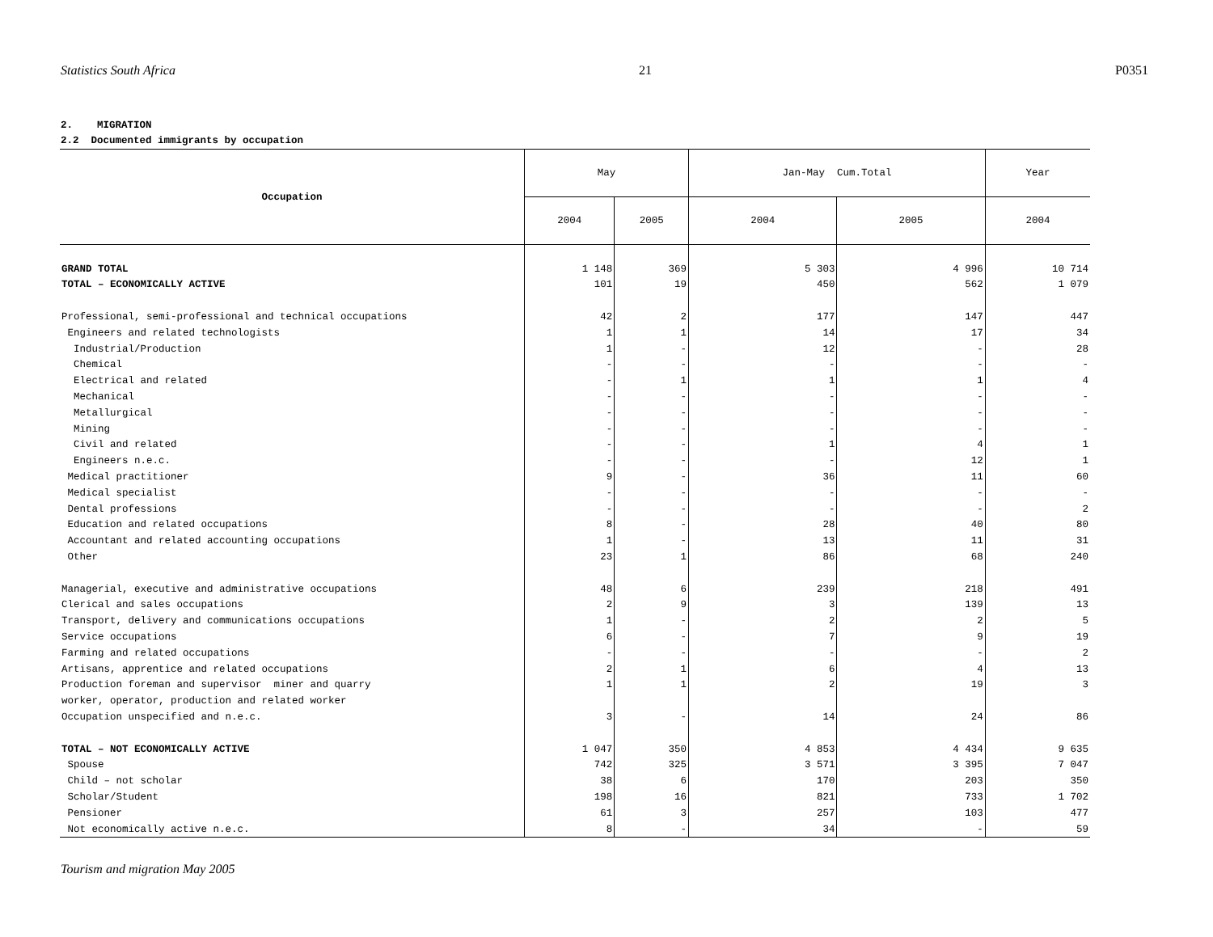Statistics South Africa 21 P0351
2. MIGRATION
2.2 Documented immigrants by occupation
| Occupation | May | | Jan-May Cum.Total | | Year |
| --- | --- | --- | --- | --- | --- |
| | 2004 | 2005 | 2004 | 2005 | 2004 |
| GRAND TOTAL | 1 148 | 369 | 5 303 | 4 996 | 10 714 |
| TOTAL – ECONOMICALLY ACTIVE | 101 | 19 | 450 | 562 | 1 079 |
| Professional, semi-professional and technical occupations | 42 | 2 | 177 | 147 | 447 |
| Engineers and related technologists | 1 | 1 | 14 | 17 | 34 |
| Industrial/Production | 1 | - | 12 | - | 28 |
| Chemical | - | - | - | - | - |
| Electrical and related | - | 1 | 1 | 1 | 4 |
| Mechanical | - | - | - | - | - |
| Metallurgical | - | - | - | - | - |
| Mining | - | - | - | - | - |
| Civil and related | - | - | 1 | 4 | 1 |
| Engineers n.e.c. | - | - | - | 12 | 1 |
| Medical practitioner | 9 | - | 36 | 11 | 60 |
| Medical specialist | - | - | - | - | - |
| Dental professions | - | - | - | - | 2 |
| Education and related occupations | 8 | - | 28 | 40 | 80 |
| Accountant and related accounting occupations | 1 | - | 13 | 11 | 31 |
| Other | 23 | 1 | 86 | 68 | 240 |
| Managerial, executive and administrative occupations | 48 | 6 | 239 | 218 | 491 |
| Clerical and sales occupations | 2 | 9 | 3 | 139 | 13 |
| Transport, delivery and communications occupations | 1 | - | 2 | 2 | 5 |
| Service occupations | 6 | - | 7 | 9 | 19 |
| Farming and related occupations | - | - | - | - | 2 |
| Artisans, apprentice and related occupations | 2 | 1 | 6 | 4 | 13 |
| Production foreman and supervisor miner and quarry | 1 | 1 | 2 | 19 | 3 |
| worker, operator, production and related worker | | | | | |
| Occupation unspecified and n.e.c. | 3 | - | 14 | 24 | 86 |
| TOTAL – NOT ECONOMICALLY ACTIVE | 1 047 | 350 | 4 853 | 4 434 | 9 635 |
| Spouse | 742 | 325 | 3 571 | 3 395 | 7 047 |
| Child – not scholar | 38 | 6 | 170 | 203 | 350 |
| Scholar/Student | 198 | 16 | 821 | 733 | 1 702 |
| Pensioner | 61 | 3 | 257 | 103 | 477 |
| Not economically active n.e.c. | 8 | - | 34 | - | 59 |
Tourism and migration May 2005